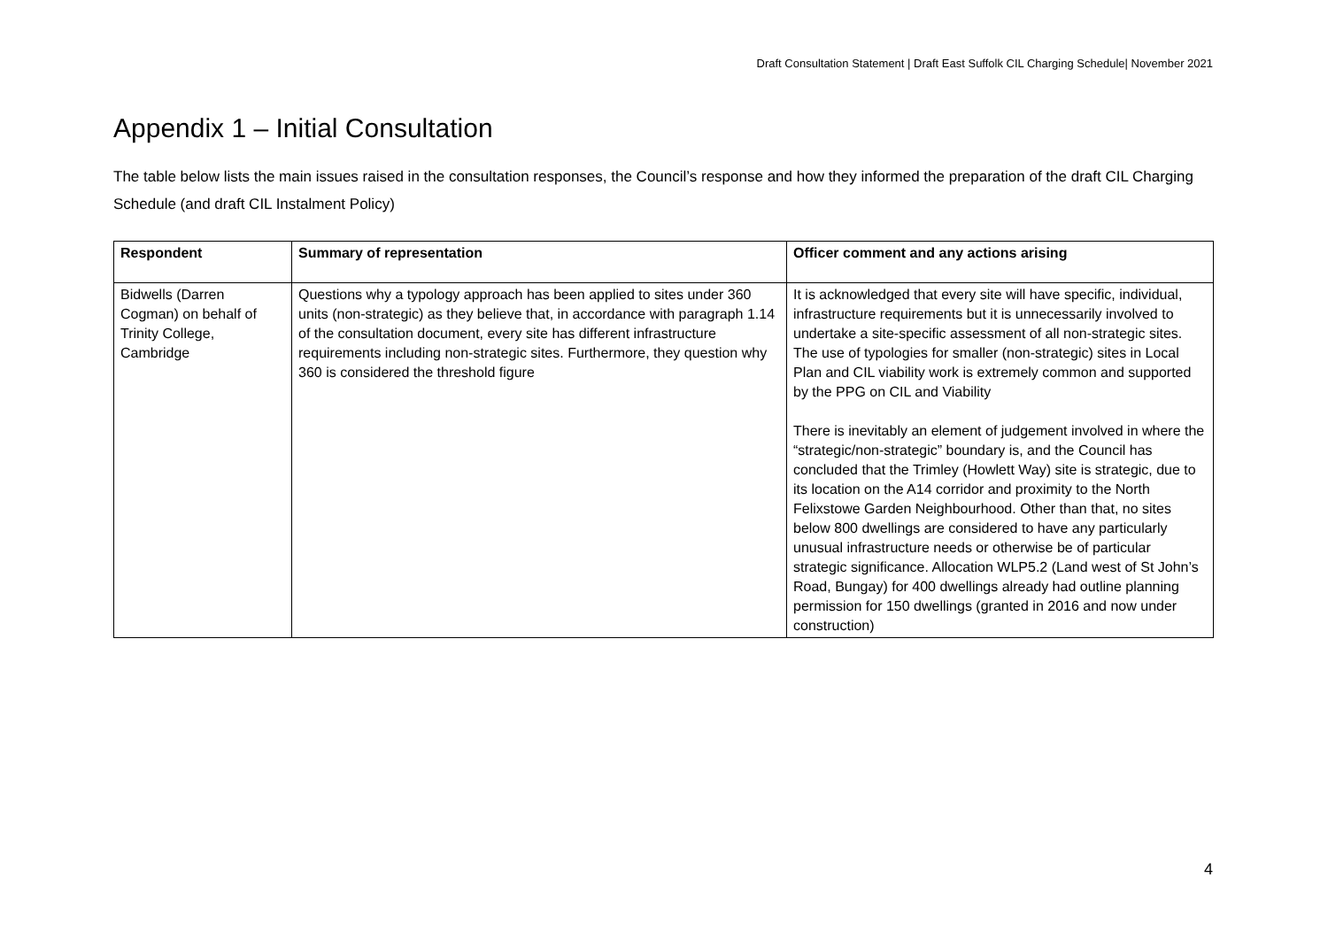Draft Consultation Statement | Draft East Suffolk CIL Charging Schedule| November 2021
Appendix 1 – Initial Consultation
The table below lists the main issues raised in the consultation responses, the Council’s response and how they informed the preparation of the draft CIL Charging Schedule (and draft CIL Instalment Policy)
| Respondent | Summary of representation | Officer comment and any actions arising |
| --- | --- | --- |
| Bidwells (Darren Cogman) on behalf of Trinity College, Cambridge | Questions why a typology approach has been applied to sites under 360 units (non-strategic) as they believe that, in accordance with paragraph 1.14 of the consultation document, every site has different infrastructure requirements including non-strategic sites. Furthermore, they question why 360 is considered the threshold figure | It is acknowledged that every site will have specific, individual, infrastructure requirements but it is unnecessarily involved to undertake a site-specific assessment of all non-strategic sites. The use of typologies for smaller (non-strategic) sites in Local Plan and CIL viability work is extremely common and supported by the PPG on CIL and Viability There is inevitably an element of judgement involved in where the “strategic/non-strategic” boundary is, and the Council has concluded that the Trimley (Howlett Way) site is strategic, due to its location on the A14 corridor and proximity to the North Felixstowe Garden Neighbourhood. Other than that, no sites below 800 dwellings are considered to have any particularly unusual infrastructure needs or otherwise be of particular strategic significance. Allocation WLP5.2 (Land west of St John’s Road, Bungay) for 400 dwellings already had outline planning permission for 150 dwellings (granted in 2016 and now under construction) |
4